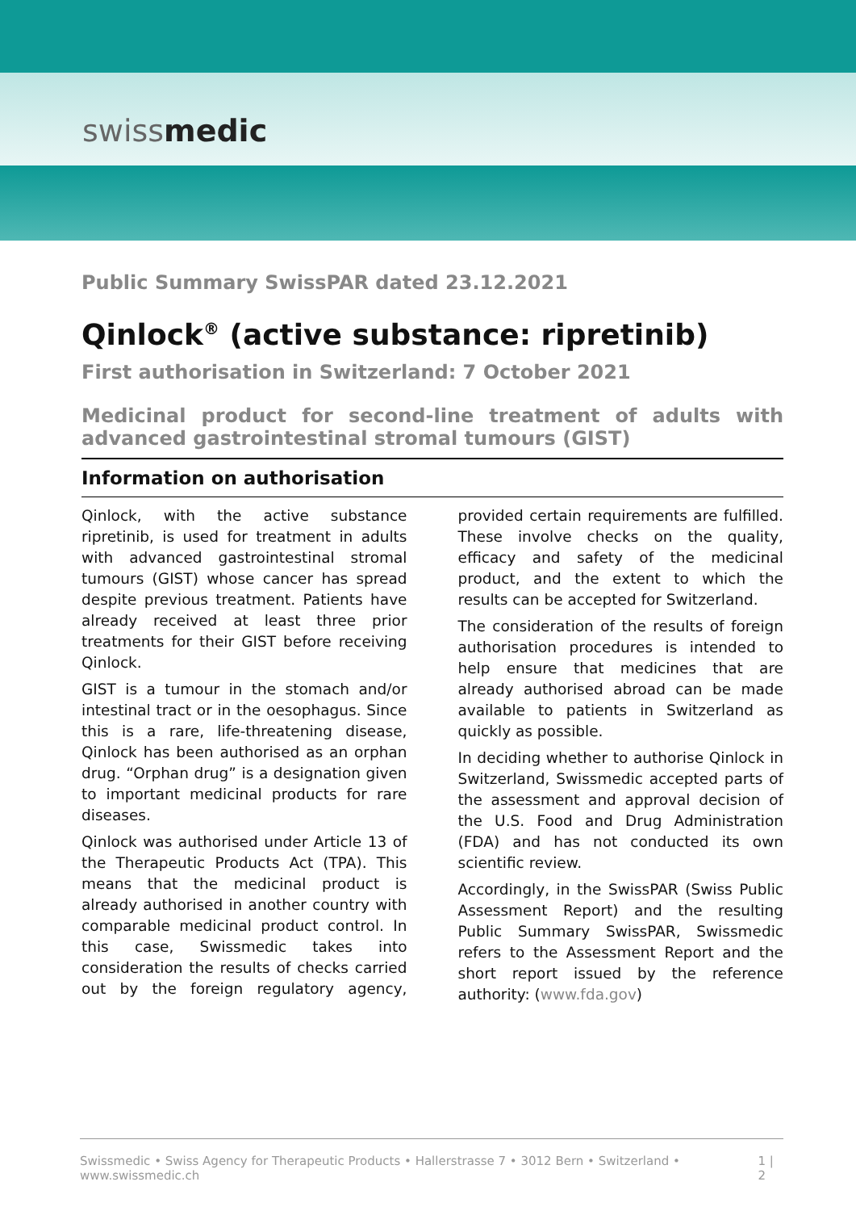swissmedic
Public Summary SwissPAR dated 23.12.2021
Qinlock<sup>®</sup> (active substance: ripretinib)
First authorisation in Switzerland: 7 October 2021
Medicinal product for second-line treatment of adults with advanced gastrointestinal stromal tumours (GIST)
Information on authorisation
Qinlock, with the active substance ripretinib, is used for treatment in adults with advanced gastrointestinal stromal tumours (GIST) whose cancer has spread despite previous treatment. Patients have already received at least three prior treatments for their GIST before receiving Qinlock.
GIST is a tumour in the stomach and/or intestinal tract or in the oesophagus. Since this is a rare, life-threatening disease, Qinlock has been authorised as an orphan drug. “Orphan drug” is a designation given to important medicinal products for rare diseases.
Qinlock was authorised under Article 13 of the Therapeutic Products Act (TPA). This means that the medicinal product is already authorised in another country with comparable medicinal product control. In this case, Swissmedic takes into consideration the results of checks carried out by the foreign regulatory agency, provided certain requirements are fulfilled. These involve checks on the quality, efficacy and safety of the medicinal product, and the extent to which the results can be accepted for Switzerland.
The consideration of the results of foreign authorisation procedures is intended to help ensure that medicines that are already authorised abroad can be made available to patients in Switzerland as quickly as possible.
In deciding whether to authorise Qinlock in Switzerland, Swissmedic accepted parts of the assessment and approval decision of the U.S. Food and Drug Administration (FDA) and has not conducted its own scientific review.
Accordingly, in the SwissPAR (Swiss Public Assessment Report) and the resulting Public Summary SwissPAR, Swissmedic refers to the Assessment Report and the short report issued by the reference authority: (www.fda.gov)
Swissmedic • Swiss Agency for Therapeutic Products • Hallerstrasse 7 • 3012 Bern • Switzerland • www.swissmedic.ch 1 | 2